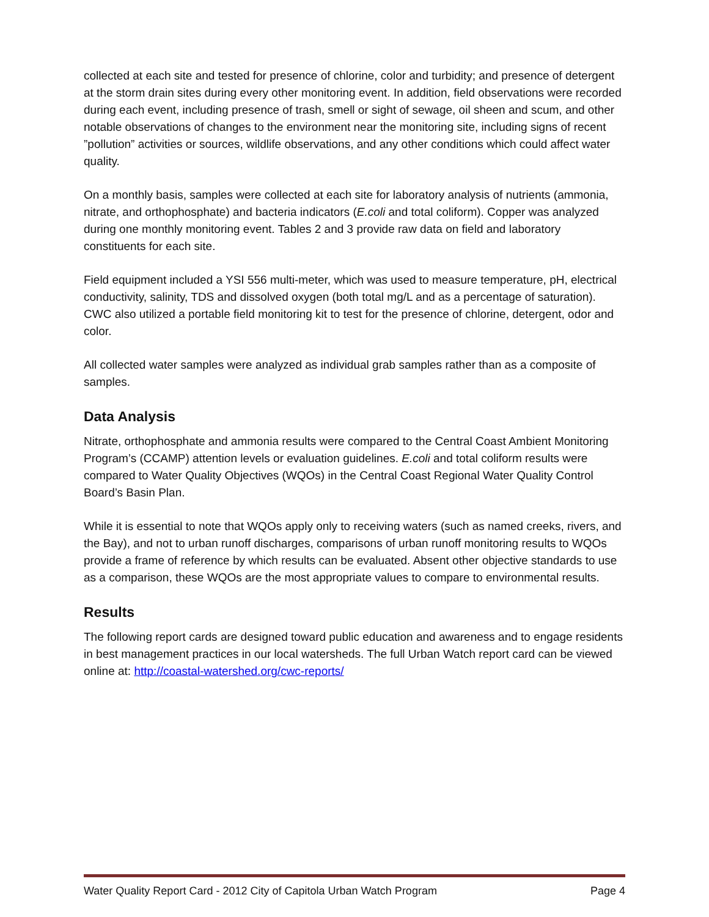collected at each site and tested for presence of chlorine, color and turbidity; and presence of detergent at the storm drain sites during every other monitoring event. In addition, field observations were recorded during each event, including presence of trash, smell or sight of sewage, oil sheen and scum, and other notable observations of changes to the environment near the monitoring site, including signs of recent ”pollution” activities or sources, wildlife observations, and any other conditions which could affect water quality.
On a monthly basis, samples were collected at each site for laboratory analysis of nutrients (ammonia, nitrate, and orthophosphate) and bacteria indicators (E.coli and total coliform). Copper was analyzed during one monthly monitoring event. Tables 2 and 3 provide raw data on field and laboratory constituents for each site.
Field equipment included a YSI 556 multi-meter, which was used to measure temperature, pH, electrical conductivity, salinity, TDS and dissolved oxygen (both total mg/L and as a percentage of saturation). CWC also utilized a portable field monitoring kit to test for the presence of chlorine, detergent, odor and color.
All collected water samples were analyzed as individual grab samples rather than as a composite of samples.
Data Analysis
Nitrate, orthophosphate and ammonia results were compared to the Central Coast Ambient Monitoring Program’s (CCAMP) attention levels or evaluation guidelines. E.coli and total coliform results were compared to Water Quality Objectives (WQOs) in the Central Coast Regional Water Quality Control Board’s Basin Plan.
While it is essential to note that WQOs apply only to receiving waters (such as named creeks, rivers, and the Bay), and not to urban runoff discharges, comparisons of urban runoff monitoring results to WQOs provide a frame of reference by which results can be evaluated. Absent other objective standards to use as a comparison, these WQOs are the most appropriate values to compare to environmental results.
Results
The following report cards are designed toward public education and awareness and to engage residents in best management practices in our local watersheds. The full Urban Watch report card can be viewed online at: http://coastal-watershed.org/cwc-reports/
Water Quality Report Card - 2012 City of Capitola Urban Watch Program Page 4